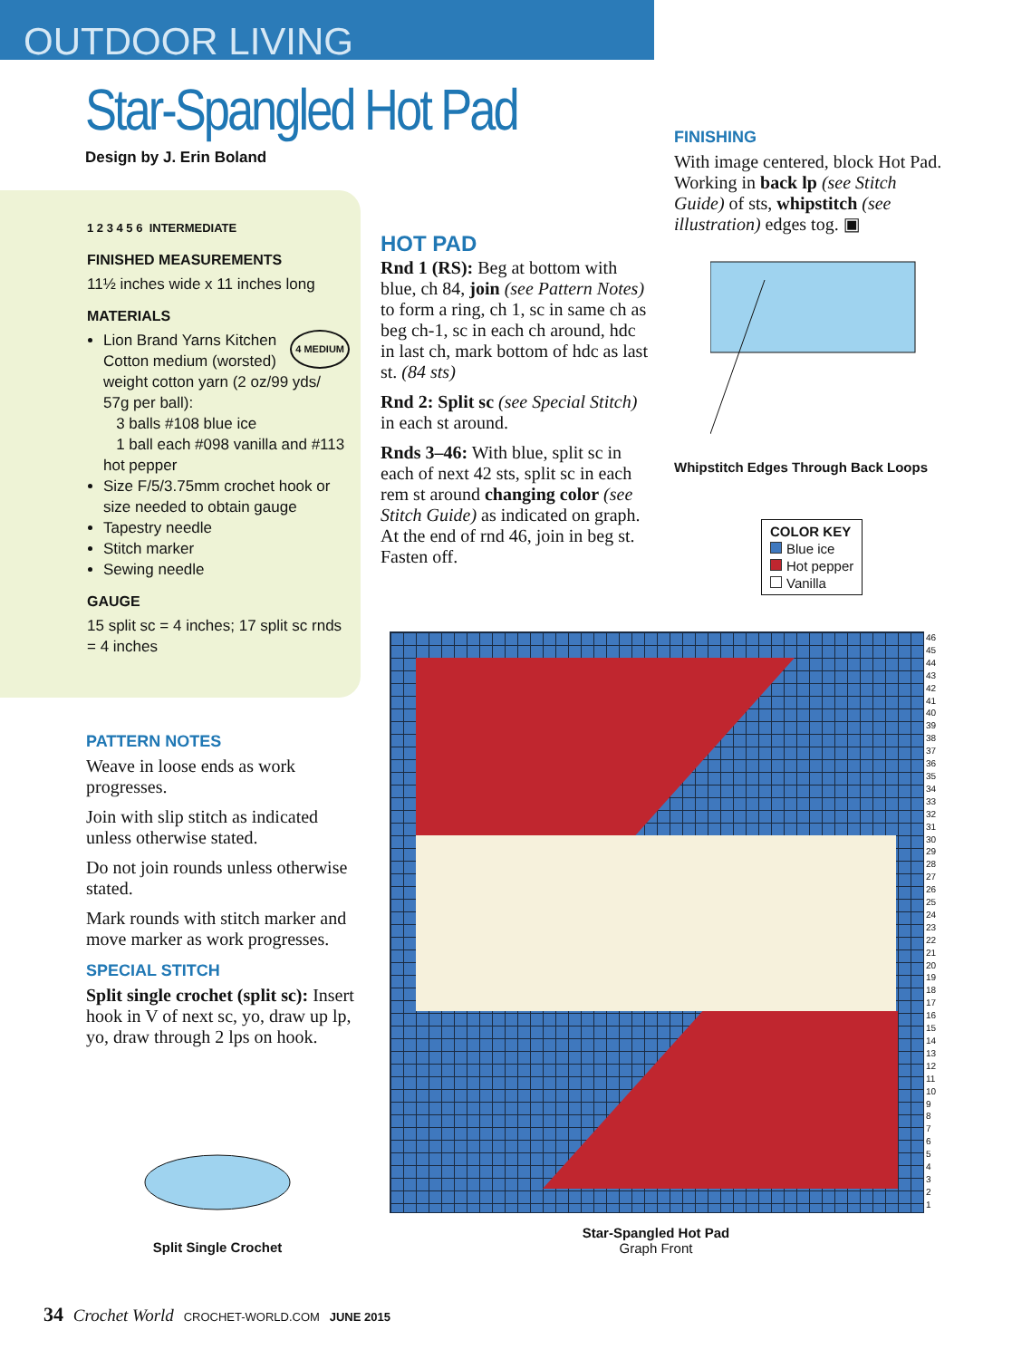OUTDOOR LIVING
Star-Spangled Hot Pad
Design by J. Erin Boland
1 2 3 4 5 6 INTERMEDIATE
FINISHED MEASUREMENTS
11½ inches wide x 11 inches long
MATERIALS
4 MEDIUM
Lion Brand Yarns Kitchen Cotton medium (worsted) weight cotton yarn (2 oz/99 yds/ 57g per ball):
3 balls #108 blue ice
1 ball each #098 vanilla and #113 hot pepper
Size F/5/3.75mm crochet hook or size needed to obtain gauge
Tapestry needle
Stitch marker
Sewing needle
GAUGE
15 split sc = 4 inches; 17 split sc rnds = 4 inches
PATTERN NOTES
Weave in loose ends as work progresses.
Join with slip stitch as indicated unless otherwise stated.
Do not join rounds unless otherwise stated.
Mark rounds with stitch marker and move marker as work progresses.
SPECIAL STITCH
Split single crochet (split sc): Insert hook in V of next sc, yo, draw up lp, yo, draw through 2 lps on hook.
Split Single Crochet
HOT PAD
Rnd 1 (RS): Beg at bottom with blue, ch 84, join (see Pattern Notes) to form a ring, ch 1, sc in same ch as beg ch-1, sc in each ch around, hdc in last ch, mark bottom of hdc as last st. (84 sts)
Rnd 2: Split sc (see Special Stitch) in each st around.
Rnds 3–46: With blue, split sc in each of next 42 sts, split sc in each rem st around changing color (see Stitch Guide) as indicated on graph. At the end of rnd 46, join in beg st. Fasten off.
FINISHING
With image centered, block Hot Pad. Working in back lp (see Stitch Guide) of sts, whipstitch (see illustration) edges tog. ▣
Whipstitch Edges Through Back Loops
COLOR KEY
Blue ice
Hot pepper
Vanilla
46
45
44
43
42
41
40
39
38
37
36
35
34
33
32
31
30
29
28
27
26
25
24
23
22
21
20
19
18
17
16
15
14
13
12
11
10
9
8
7
6
5
4
3
2
1
Star-Spangled Hot Pad
Graph Front
34 Crochet World CROCHET-WORLD.COM JUNE 2015